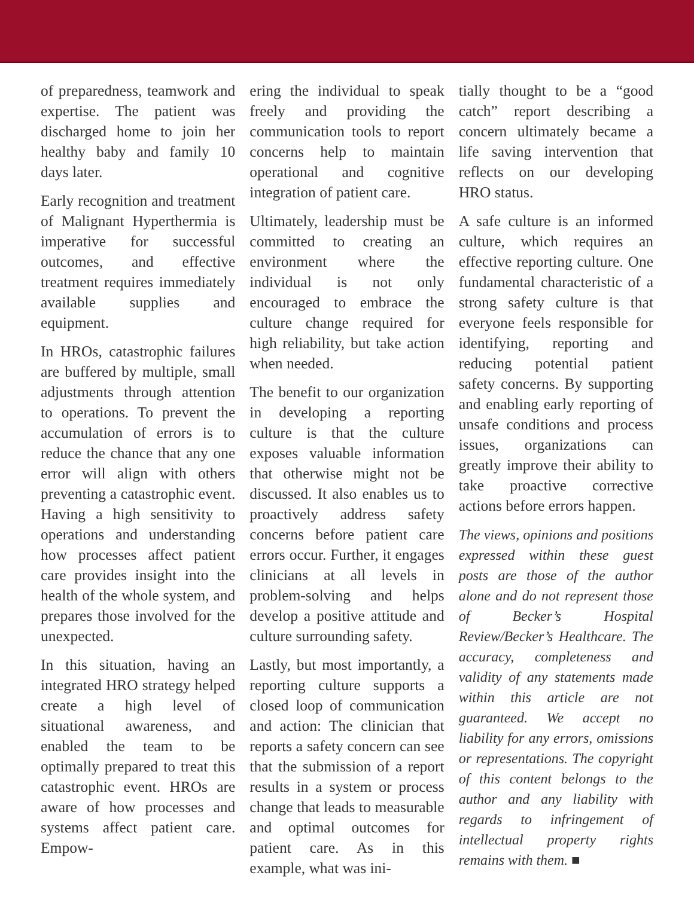of preparedness, teamwork and expertise. The patient was discharged home to join her healthy baby and family 10 days later.
Early recognition and treatment of Malignant Hyperthermia is imperative for successful outcomes, and effective treatment requires immediately available supplies and equipment.
In HROs, catastrophic failures are buffered by multiple, small adjustments through attention to operations. To prevent the accumulation of errors is to reduce the chance that any one error will align with others preventing a catastrophic event. Having a high sensitivity to operations and understanding how processes affect patient care provides insight into the health of the whole system, and prepares those involved for the unexpected.
In this situation, having an integrated HRO strategy helped create a high level of situational awareness, and enabled the team to be optimally prepared to treat this catastrophic event. HROs are aware of how processes and systems affect patient care. Empow-
ering the individual to speak freely and providing the communication tools to report concerns help to maintain operational and cognitive integration of patient care.
Ultimately, leadership must be committed to creating an environment where the individual is not only encouraged to embrace the culture change required for high reliability, but take action when needed.
The benefit to our organization in developing a reporting culture is that the culture exposes valuable information that otherwise might not be discussed. It also enables us to proactively address safety concerns before patient care errors occur. Further, it engages clinicians at all levels in problem-solving and helps develop a positive attitude and culture surrounding safety.
Lastly, but most importantly, a reporting culture supports a closed loop of communication and action: The clinician that reports a safety concern can see that the submission of a report results in a system or process change that leads to measurable and optimal outcomes for patient care. As in this example, what was ini-
tially thought to be a “good catch” report describing a concern ultimately became a life saving intervention that reflects on our developing HRO status.
A safe culture is an informed culture, which requires an effective reporting culture. One fundamental characteristic of a strong safety culture is that everyone feels responsible for identifying, reporting and reducing potential patient safety concerns. By supporting and enabling early reporting of unsafe conditions and process issues, organizations can greatly improve their ability to take proactive corrective actions before errors happen.
The views, opinions and positions expressed within these guest posts are those of the author alone and do not represent those of Becker’s Hospital Review/Becker’s Healthcare. The accuracy, completeness and validity of any statements made within this article are not guaranteed. We accept no liability for any errors, omissions or representations. The copyright of this content belongs to the author and any liability with regards to infringement of intellectual property rights remains with them. ■